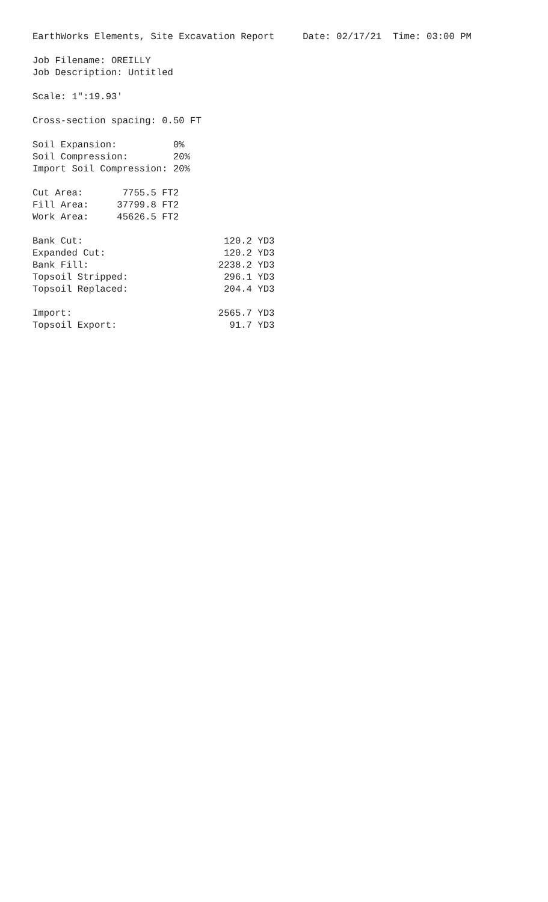EarthWorks Elements, Site Excavation Report     Date: 02/17/21  Time: 03:00 PM

Job Filename: OREILLY
Job Description: Untitled

Scale: 1":19.93'

Cross-section spacing: 0.50 FT

Soil Expansion:          0%
Soil Compression:        20%
Import Soil Compression: 20%

Cut Area:       7755.5 FT2
Fill Area:     37799.8 FT2
Work Area:     45626.5 FT2

Bank Cut:                         120.2 YD3
Expanded Cut:                     120.2 YD3
Bank Fill:                       2238.2 YD3
Topsoil Stripped:                 296.1 YD3
Topsoil Replaced:                 204.4 YD3

Import:                          2565.7 YD3
Topsoil Export:                    91.7 YD3